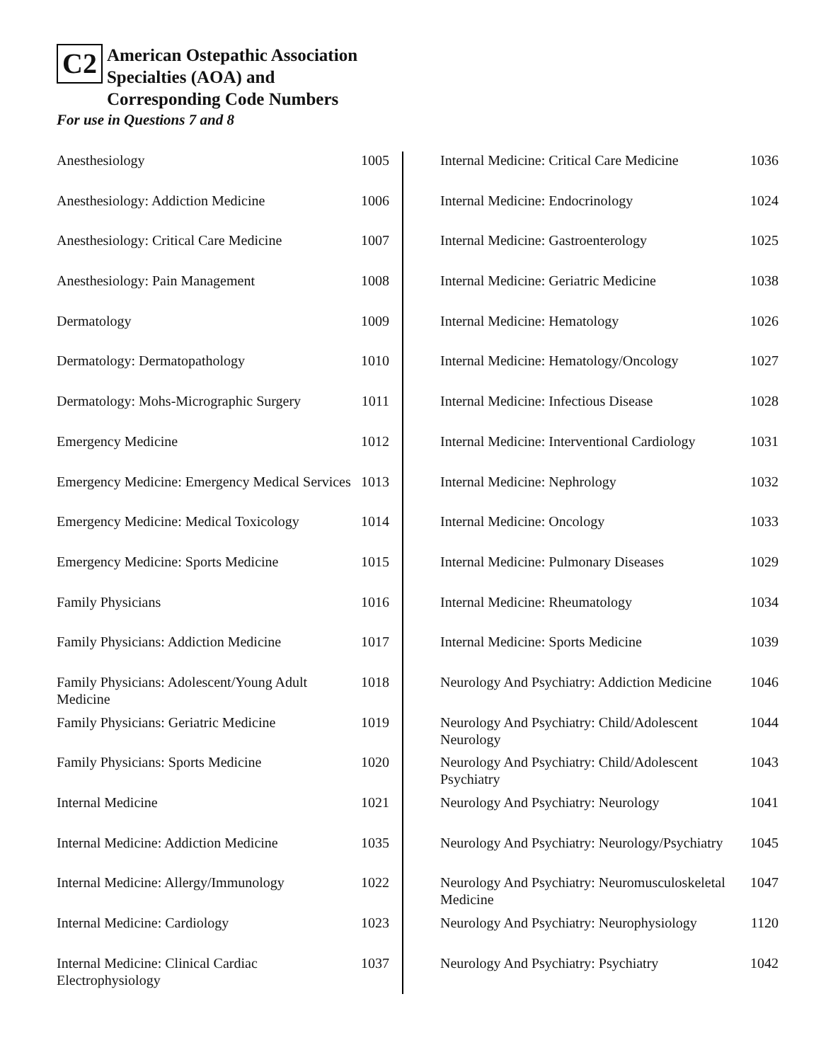C2 American Ostepathic Association
Specialties (AOA) and
Corresponding Code Numbers
For use in Questions 7 and 8
| Anesthesiology | 1005 |
| Anesthesiology: Addiction Medicine | 1006 |
| Anesthesiology: Critical Care Medicine | 1007 |
| Anesthesiology: Pain Management | 1008 |
| Dermatology | 1009 |
| Dermatology: Dermatopathology | 1010 |
| Dermatology: Mohs-Micrographic Surgery | 1011 |
| Emergency Medicine | 1012 |
| Emergency Medicine: Emergency Medical Services | 1013 |
| Emergency Medicine: Medical Toxicology | 1014 |
| Emergency Medicine: Sports Medicine | 1015 |
| Family Physicians | 1016 |
| Family Physicians: Addiction Medicine | 1017 |
| Family Physicians: Adolescent/Young Adult Medicine | 1018 |
| Family Physicians: Geriatric Medicine | 1019 |
| Family Physicians: Sports Medicine | 1020 |
| Internal Medicine | 1021 |
| Internal Medicine: Addiction Medicine | 1035 |
| Internal Medicine: Allergy/Immunology | 1022 |
| Internal Medicine: Cardiology | 1023 |
| Internal Medicine: Clinical Cardiac Electrophysiology | 1037 |
| Internal Medicine: Critical Care Medicine | 1036 |
| Internal Medicine: Endocrinology | 1024 |
| Internal Medicine: Gastroenterology | 1025 |
| Internal Medicine: Geriatric Medicine | 1038 |
| Internal Medicine: Hematology | 1026 |
| Internal Medicine: Hematology/Oncology | 1027 |
| Internal Medicine: Infectious Disease | 1028 |
| Internal Medicine: Interventional Cardiology | 1031 |
| Internal Medicine: Nephrology | 1032 |
| Internal Medicine: Oncology | 1033 |
| Internal Medicine: Pulmonary Diseases | 1029 |
| Internal Medicine: Rheumatology | 1034 |
| Internal Medicine: Sports Medicine | 1039 |
| Neurology And Psychiatry: Addiction Medicine | 1046 |
| Neurology And Psychiatry: Child/Adolescent Neurology | 1044 |
| Neurology And Psychiatry: Child/Adolescent Psychiatry | 1043 |
| Neurology And Psychiatry: Neurology | 1041 |
| Neurology And Psychiatry: Neurology/Psychiatry | 1045 |
| Neurology And Psychiatry: Neuromusculoskeletal Medicine | 1047 |
| Neurology And Psychiatry: Neurophysiology | 1120 |
| Neurology And Psychiatry: Psychiatry | 1042 |